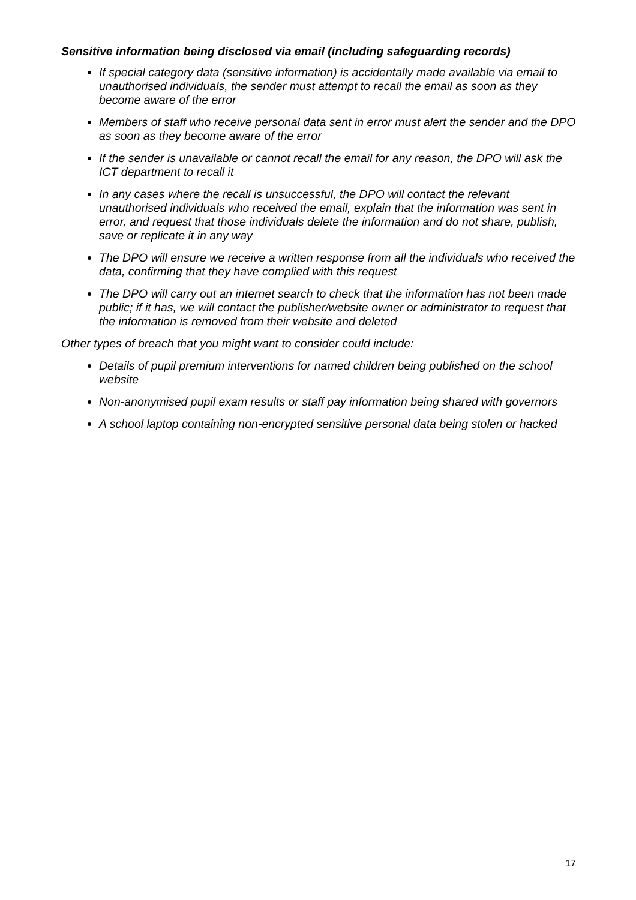Sensitive information being disclosed via email (including safeguarding records)
If special category data (sensitive information) is accidentally made available via email to unauthorised individuals, the sender must attempt to recall the email as soon as they become aware of the error
Members of staff who receive personal data sent in error must alert the sender and the DPO as soon as they become aware of the error
If the sender is unavailable or cannot recall the email for any reason, the DPO will ask the ICT department to recall it
In any cases where the recall is unsuccessful, the DPO will contact the relevant unauthorised individuals who received the email, explain that the information was sent in error, and request that those individuals delete the information and do not share, publish, save or replicate it in any way
The DPO will ensure we receive a written response from all the individuals who received the data, confirming that they have complied with this request
The DPO will carry out an internet search to check that the information has not been made public; if it has, we will contact the publisher/website owner or administrator to request that the information is removed from their website and deleted
Other types of breach that you might want to consider could include:
Details of pupil premium interventions for named children being published on the school website
Non-anonymised pupil exam results or staff pay information being shared with governors
A school laptop containing non-encrypted sensitive personal data being stolen or hacked
17